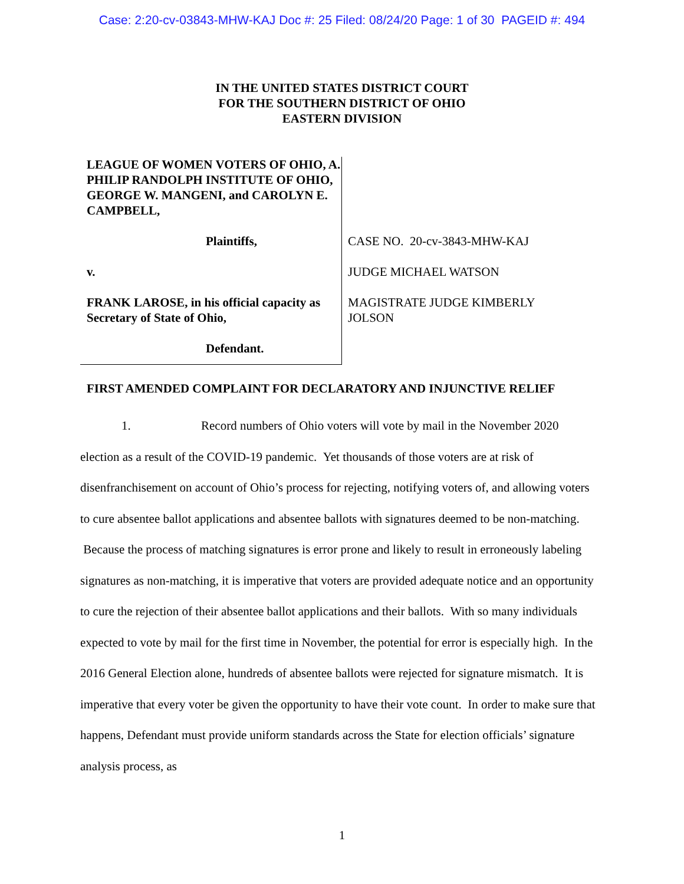Case: 2:20-cv-03843-MHW-KAJ Doc #: 25 Filed: 08/24/20 Page: 1 of 30 PAGEID #: 494
IN THE UNITED STATES DISTRICT COURT
FOR THE SOUTHERN DISTRICT OF OHIO
EASTERN DIVISION
LEAGUE OF WOMEN VOTERS OF OHIO, A. PHILIP RANDOLPH INSTITUTE OF OHIO, GEORGE W. MANGENI, and CAROLYN E. CAMPBELL,
Plaintiffs,
v.
FRANK LAROSE, in his official capacity as Secretary of State of Ohio,
Defendant.
CASE NO. 20-cv-3843-MHW-KAJ
JUDGE MICHAEL WATSON
MAGISTRATE JUDGE KIMBERLY
JOLSON
FIRST AMENDED COMPLAINT FOR DECLARATORY AND INJUNCTIVE RELIEF
1. Record numbers of Ohio voters will vote by mail in the November 2020 election as a result of the COVID-19 pandemic. Yet thousands of those voters are at risk of disenfranchisement on account of Ohio’s process for rejecting, notifying voters of, and allowing voters to cure absentee ballot applications and absentee ballots with signatures deemed to be non-matching. Because the process of matching signatures is error prone and likely to result in erroneously labeling signatures as non-matching, it is imperative that voters are provided adequate notice and an opportunity to cure the rejection of their absentee ballot applications and their ballots. With so many individuals expected to vote by mail for the first time in November, the potential for error is especially high. In the 2016 General Election alone, hundreds of absentee ballots were rejected for signature mismatch. It is imperative that every voter be given the opportunity to have their vote count. In order to make sure that happens, Defendant must provide uniform standards across the State for election officials’ signature analysis process, as
1